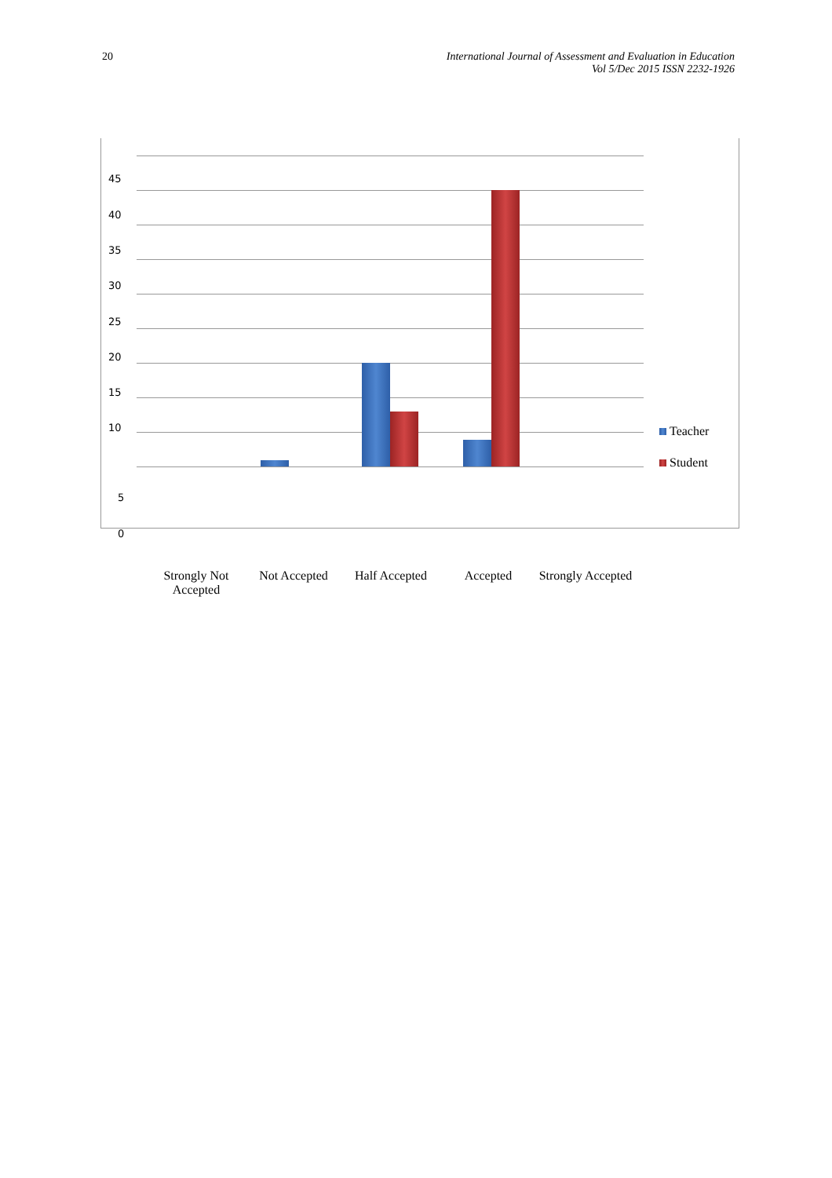20 International Journal of Assessment and Evaluation in Education
Vol 5/Dec 2015 ISSN 2232-1926
45
40
35
30
25
20
15
10
5
0
Teacher
Student
Strongly Not Accepted
Not Accepted Half Accepted
Accepted Strongly Accepted